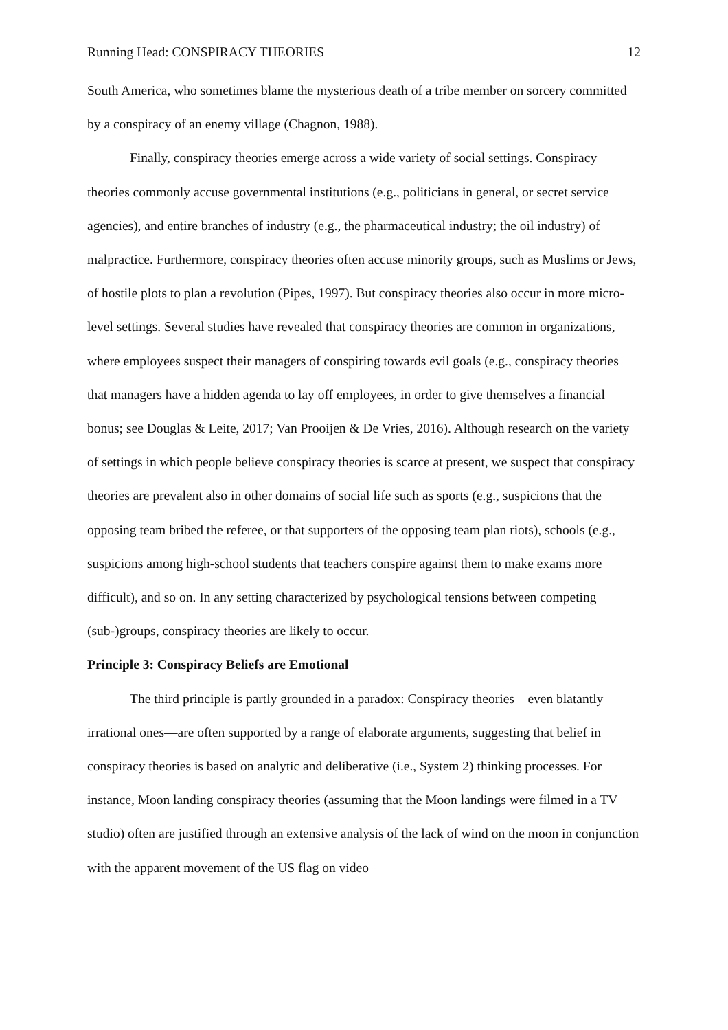Running Head: CONSPIRACY THEORIES 12
South America, who sometimes blame the mysterious death of a tribe member on sorcery committed by a conspiracy of an enemy village (Chagnon, 1988).
Finally, conspiracy theories emerge across a wide variety of social settings. Conspiracy theories commonly accuse governmental institutions (e.g., politicians in general, or secret service agencies), and entire branches of industry (e.g., the pharmaceutical industry; the oil industry) of malpractice. Furthermore, conspiracy theories often accuse minority groups, such as Muslims or Jews, of hostile plots to plan a revolution (Pipes, 1997). But conspiracy theories also occur in more micro-level settings. Several studies have revealed that conspiracy theories are common in organizations, where employees suspect their managers of conspiring towards evil goals (e.g., conspiracy theories that managers have a hidden agenda to lay off employees, in order to give themselves a financial bonus; see Douglas & Leite, 2017; Van Prooijen & De Vries, 2016). Although research on the variety of settings in which people believe conspiracy theories is scarce at present, we suspect that conspiracy theories are prevalent also in other domains of social life such as sports (e.g., suspicions that the opposing team bribed the referee, or that supporters of the opposing team plan riots), schools (e.g., suspicions among high-school students that teachers conspire against them to make exams more difficult), and so on. In any setting characterized by psychological tensions between competing (sub-)groups, conspiracy theories are likely to occur.
Principle 3: Conspiracy Beliefs are Emotional
The third principle is partly grounded in a paradox: Conspiracy theories—even blatantly irrational ones—are often supported by a range of elaborate arguments, suggesting that belief in conspiracy theories is based on analytic and deliberative (i.e., System 2) thinking processes. For instance, Moon landing conspiracy theories (assuming that the Moon landings were filmed in a TV studio) often are justified through an extensive analysis of the lack of wind on the moon in conjunction with the apparent movement of the US flag on video